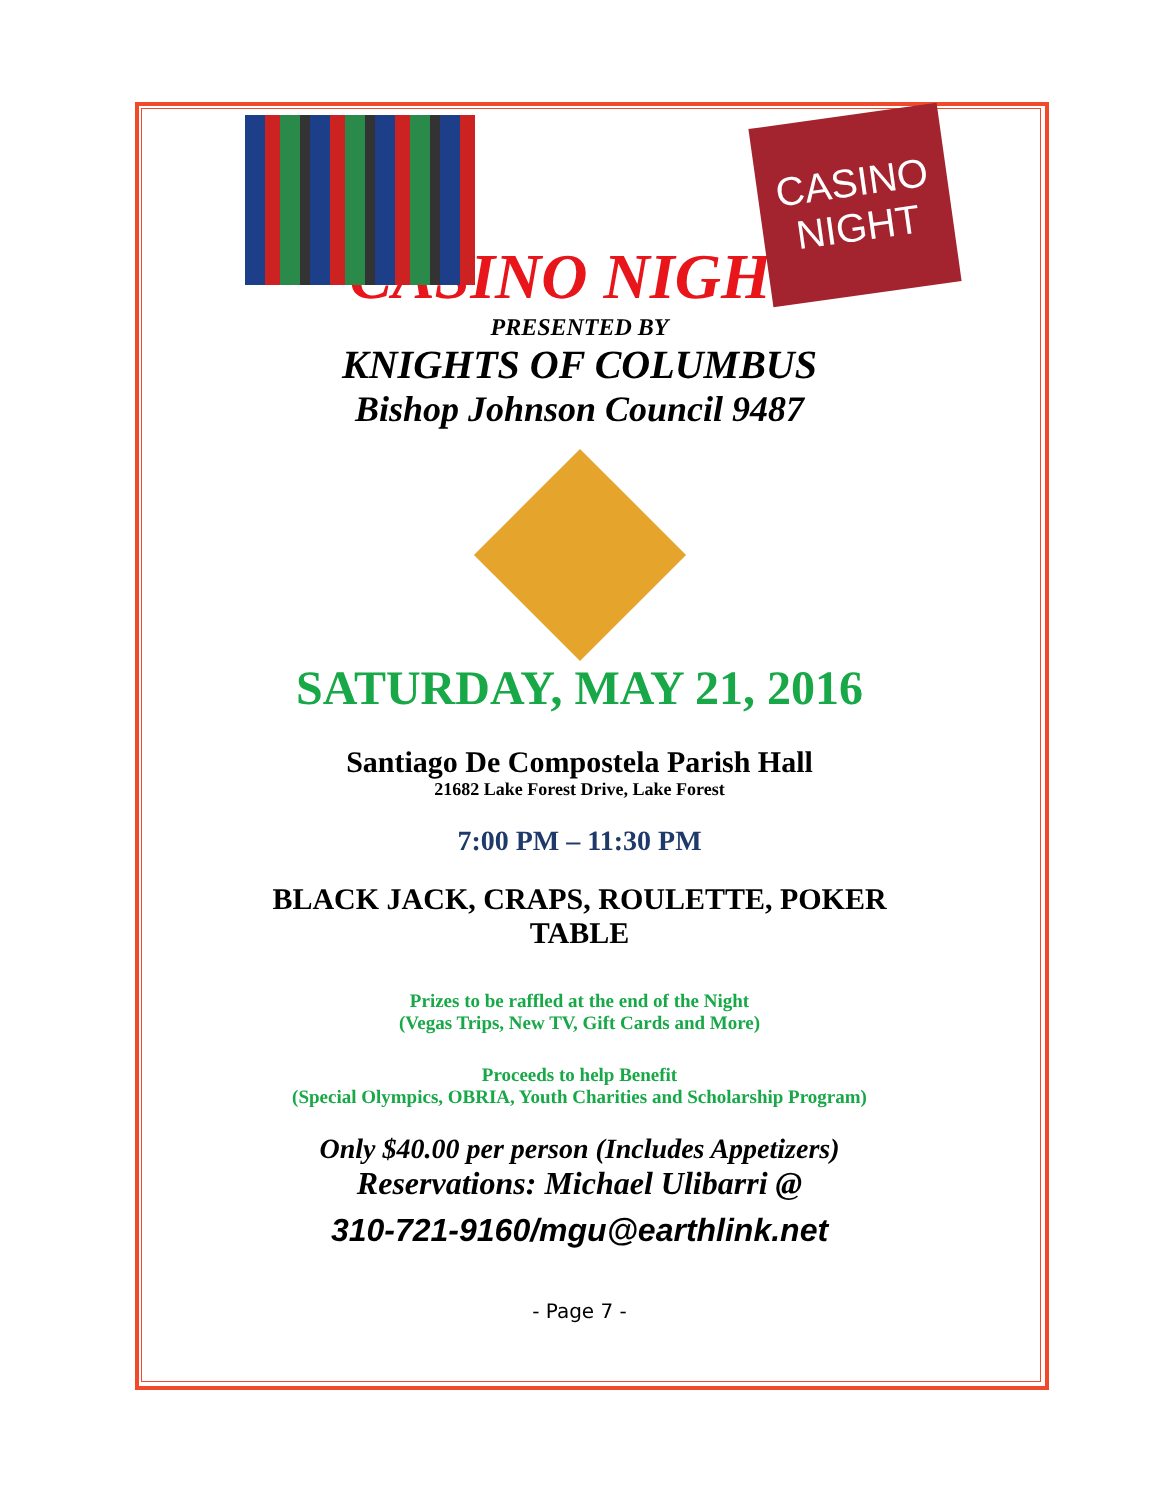CASINO NIGHT
CASINO NIGHT
PRESENTED BY
KNIGHTS OF COLUMBUS
Bishop Johnson Council 9487
SATURDAY, MAY 21, 2016
Santiago De Compostela Parish Hall
21682 Lake Forest Drive, Lake Forest
7:00 PM – 11:30 PM
BLACK JACK, CRAPS, ROULETTE, POKER TABLE
Prizes to be raffled at the end of the Night
(Vegas Trips, New TV, Gift Cards and More)
Proceeds to help Benefit
(Special Olympics, OBRIA, Youth Charities and Scholarship Program)
Only $40.00 per person (Includes Appetizers)
Reservations: Michael Ulibarri @
310-721-9160/mgu@earthlink.net
- Page 7 -